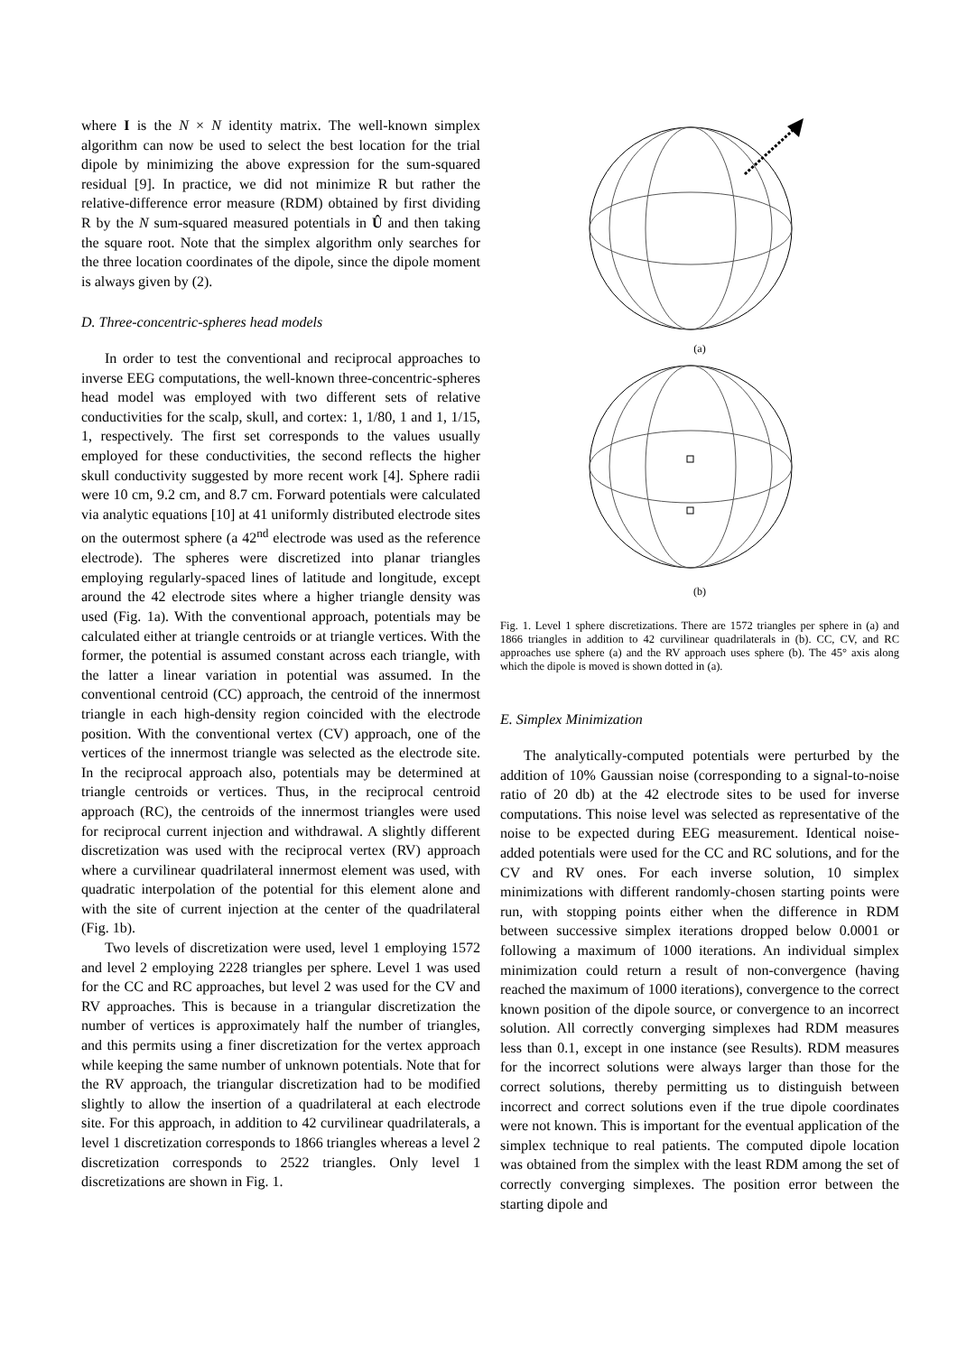where I is the N × N identity matrix. The well-known simplex algorithm can now be used to select the best location for the trial dipole by minimizing the above expression for the sum-squared residual [9]. In practice, we did not minimize R but rather the relative-difference error measure (RDM) obtained by first dividing R by the N sum-squared measured potentials in Û and then taking the square root. Note that the simplex algorithm only searches for the three location coordinates of the dipole, since the dipole moment is always given by (2).
D. Three-concentric-spheres head models
In order to test the conventional and reciprocal approaches to inverse EEG computations, the well-known three-concentric-spheres head model was employed with two different sets of relative conductivities for the scalp, skull, and cortex: 1, 1/80, 1 and 1, 1/15, 1, respectively. The first set corresponds to the values usually employed for these conductivities, the second reflects the higher skull conductivity suggested by more recent work [4]. Sphere radii were 10 cm, 9.2 cm, and 8.7 cm. Forward potentials were calculated via analytic equations [10] at 41 uniformly distributed electrode sites on the outermost sphere (a 42<sup>nd</sup> electrode was used as the reference electrode). The spheres were discretized into planar triangles employing regularly-spaced lines of latitude and longitude, except around the 42 electrode sites where a higher triangle density was used (Fig. 1a). With the conventional approach, potentials may be calculated either at triangle centroids or at triangle vertices. With the former, the potential is assumed constant across each triangle, with the latter a linear variation in potential was assumed. In the conventional centroid (CC) approach, the centroid of the innermost triangle in each high-density region coincided with the electrode position. With the conventional vertex (CV) approach, one of the vertices of the innermost triangle was selected as the electrode site. In the reciprocal approach also, potentials may be determined at triangle centroids or vertices. Thus, in the reciprocal centroid approach (RC), the centroids of the innermost triangles were used for reciprocal current injection and withdrawal. A slightly different discretization was used with the reciprocal vertex (RV) approach where a curvilinear quadrilateral innermost element was used, with quadratic interpolation of the potential for this element alone and with the site of current injection at the center of the quadrilateral (Fig. 1b).
Two levels of discretization were used, level 1 employing 1572 and level 2 employing 2228 triangles per sphere. Level 1 was used for the CC and RC approaches, but level 2 was used for the CV and RV approaches. This is because in a triangular discretization the number of vertices is approximately half the number of triangles, and this permits using a finer discretization for the vertex approach while keeping the same number of unknown potentials. Note that for the RV approach, the triangular discretization had to be modified slightly to allow the insertion of a quadrilateral at each electrode site. For this approach, in addition to 42 curvilinear quadrilaterals, a level 1 discretization corresponds to 1866 triangles whereas a level 2 discretization corresponds to 2522 triangles. Only level 1 discretizations are shown in Fig. 1.
(a)
(b)
Fig. 1. Level 1 sphere discretizations. There are 1572 triangles per sphere in (a) and 1866 triangles in addition to 42 curvilinear quadrilaterals in (b). CC, CV, and RC approaches use sphere (a) and the RV approach uses sphere (b). The 45° axis along which the dipole is moved is shown dotted in (a).
E. Simplex Minimization
The analytically-computed potentials were perturbed by the addition of 10% Gaussian noise (corresponding to a signal-to-noise ratio of 20 db) at the 42 electrode sites to be used for inverse computations. This noise level was selected as representative of the noise to be expected during EEG measurement. Identical noise-added potentials were used for the CC and RC solutions, and for the CV and RV ones. For each inverse solution, 10 simplex minimizations with different randomly-chosen starting points were run, with stopping points either when the difference in RDM between successive simplex iterations dropped below 0.0001 or following a maximum of 1000 iterations. An individual simplex minimization could return a result of non-convergence (having reached the maximum of 1000 iterations), convergence to the correct known position of the dipole source, or convergence to an incorrect solution. All correctly converging simplexes had RDM measures less than 0.1, except in one instance (see Results). RDM measures for the incorrect solutions were always larger than those for the correct solutions, thereby permitting us to distinguish between incorrect and correct solutions even if the true dipole coordinates were not known. This is important for the eventual application of the simplex technique to real patients. The computed dipole location was obtained from the simplex with the least RDM among the set of correctly converging simplexes. The position error between the starting dipole and